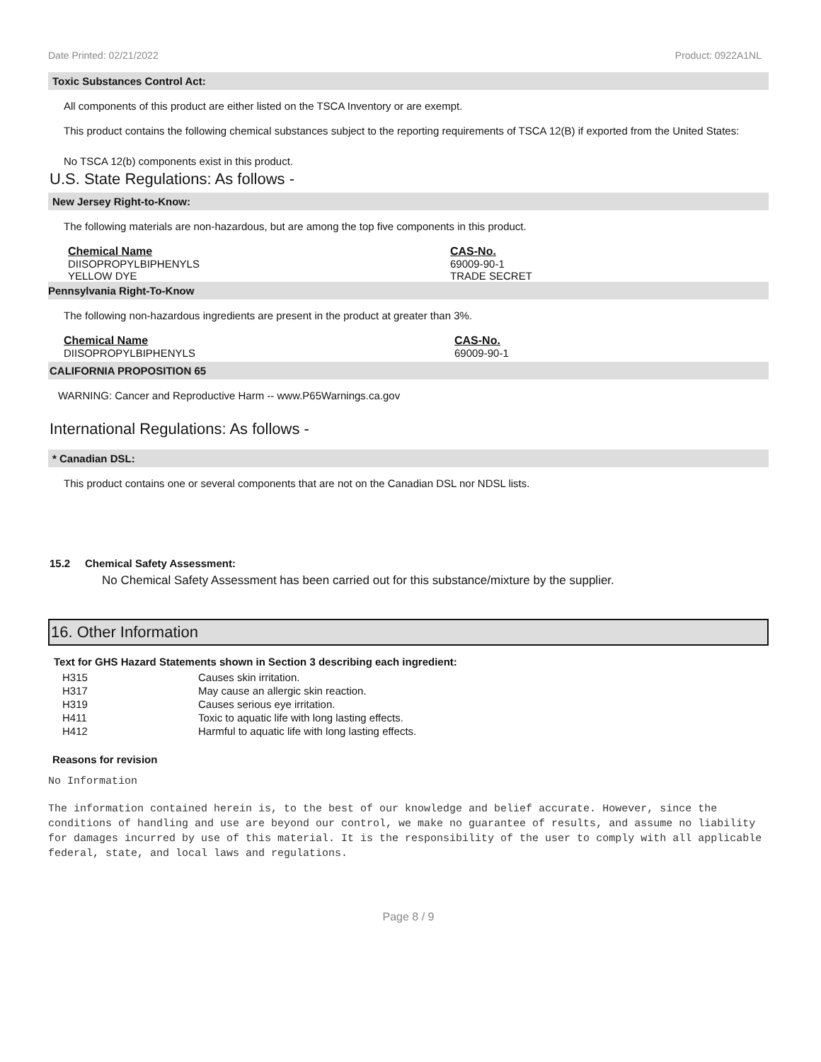Date Printed: 02/21/2022 Product: 0922A1NL
Toxic Substances Control Act:
All components of this product are either listed on the TSCA Inventory or are exempt.
This product contains the following chemical substances subject to the reporting requirements of TSCA 12(B) if exported from the United States:
No TSCA 12(b) components exist in this product.
U.S. State Regulations: As follows -
New Jersey Right-to-Know:
The following materials are non-hazardous, but are among the top five components in this product.
| Chemical Name | CAS-No. |
| --- | --- |
| DIISOPROPYLBIPHENYLS | 69009-90-1 |
| YELLOW DYE | TRADE SECRET |
Pennsylvania Right-To-Know
The following non-hazardous ingredients are present in the product at greater than 3%.
| Chemical Name | CAS-No. |
| --- | --- |
| DIISOPROPYLBIPHENYLS | 69009-90-1 |
CALIFORNIA PROPOSITION 65
WARNING: Cancer and Reproductive Harm -- www.P65Warnings.ca.gov
International Regulations: As follows -
* Canadian DSL:
This product contains one or several components that are not on the Canadian DSL nor NDSL lists.
15.2 Chemical Safety Assessment:
No Chemical Safety Assessment has been carried out for this substance/mixture by the supplier.
16. Other Information
Text for GHS Hazard Statements shown in Section 3 describing each ingredient:
| H315 | Causes skin irritation. |
| H317 | May cause an allergic skin reaction. |
| H319 | Causes serious eye irritation. |
| H411 | Toxic to aquatic life with long lasting effects. |
| H412 | Harmful to aquatic life with long lasting effects. |
Reasons for revision
No Information
The information contained herein is, to the best of our knowledge and belief accurate. However, since the conditions of handling and use are beyond our control, we make no guarantee of results, and assume no liability for damages incurred by use of this material. It is the responsibility of the user to comply with all applicable federal, state, and local laws and regulations.
Page 8 / 9